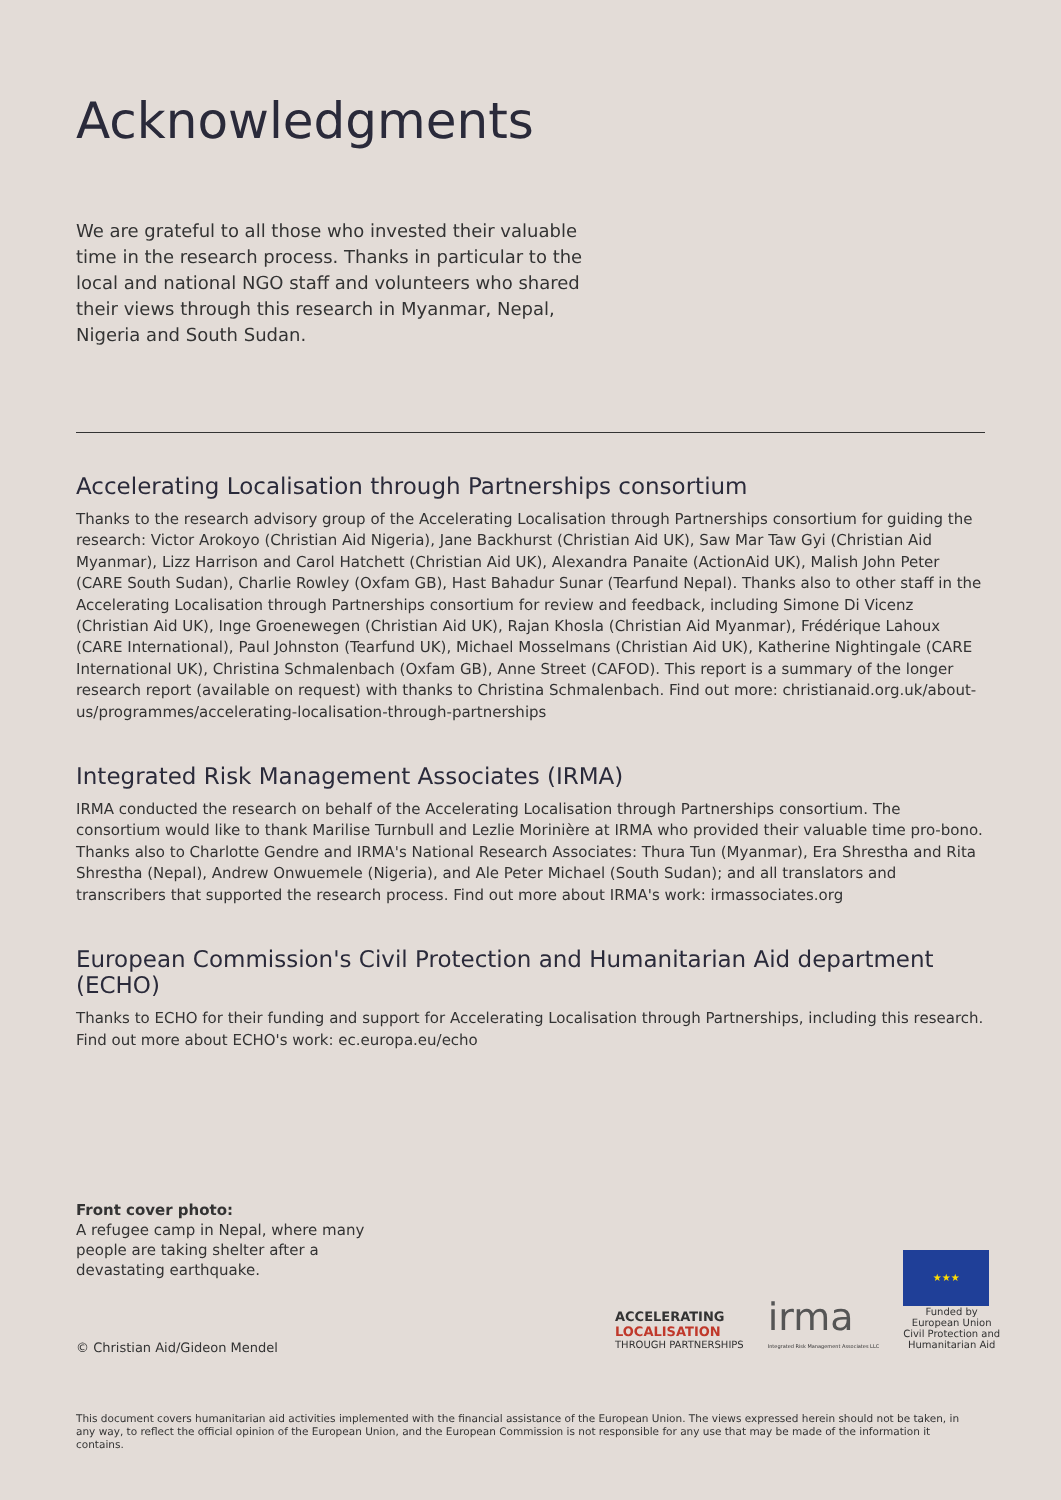Acknowledgments
We are grateful to all those who invested their valuable time in the research process. Thanks in particular to the local and national NGO staff and volunteers who shared their views through this research in Myanmar, Nepal, Nigeria and South Sudan.
Accelerating Localisation through Partnerships consortium
Thanks to the research advisory group of the Accelerating Localisation through Partnerships consortium for guiding the research: Victor Arokoyo (Christian Aid Nigeria), Jane Backhurst (Christian Aid UK), Saw Mar Taw Gyi (Christian Aid Myanmar), Lizz Harrison and Carol Hatchett (Christian Aid UK), Alexandra Panaite (ActionAid UK), Malish John Peter (CARE South Sudan), Charlie Rowley (Oxfam GB), Hast Bahadur Sunar (Tearfund Nepal). Thanks also to other staff in the Accelerating Localisation through Partnerships consortium for review and feedback, including Simone Di Vicenz (Christian Aid UK), Inge Groenewegen (Christian Aid UK), Rajan Khosla (Christian Aid Myanmar), Frédérique Lahoux (CARE International), Paul Johnston (Tearfund UK), Michael Mosselmans (Christian Aid UK), Katherine Nightingale (CARE International UK), Christina Schmalenbach (Oxfam GB), Anne Street (CAFOD). This report is a summary of the longer research report (available on request) with thanks to Christina Schmalenbach. Find out more: christianaid.org.uk/about-us/programmes/accelerating-localisation-through-partnerships
Integrated Risk Management Associates (IRMA)
IRMA conducted the research on behalf of the Accelerating Localisation through Partnerships consortium. The consortium would like to thank Marilise Turnbull and Lezlie Morinière at IRMA who provided their valuable time pro-bono. Thanks also to Charlotte Gendre and IRMA's National Research Associates: Thura Tun (Myanmar), Era Shrestha and Rita Shrestha (Nepal), Andrew Onwuemele (Nigeria), and Ale Peter Michael (South Sudan); and all translators and transcribers that supported the research process. Find out more about IRMA's work: irmassociates.org
European Commission's Civil Protection and Humanitarian Aid department (ECHO)
Thanks to ECHO for their funding and support for Accelerating Localisation through Partnerships, including this research. Find out more about ECHO's work: ec.europa.eu/echo
Front cover photo:
A refugee camp in Nepal, where many people are taking shelter after a devastating earthquake.
© Christian Aid/Gideon Mendel
ACCELERATING
LOCALISATION
THROUGH PARTNERSHIPS
irma
Integrated Risk Management Associates LLC
★★★
Funded by
European Union
Civil Protection and
Humanitarian Aid
This document covers humanitarian aid activities implemented with the financial assistance of the European Union. The views expressed herein should not be taken, in any way, to reflect the official opinion of the European Union, and the European Commission is not responsible for any use that may be made of the information it contains.